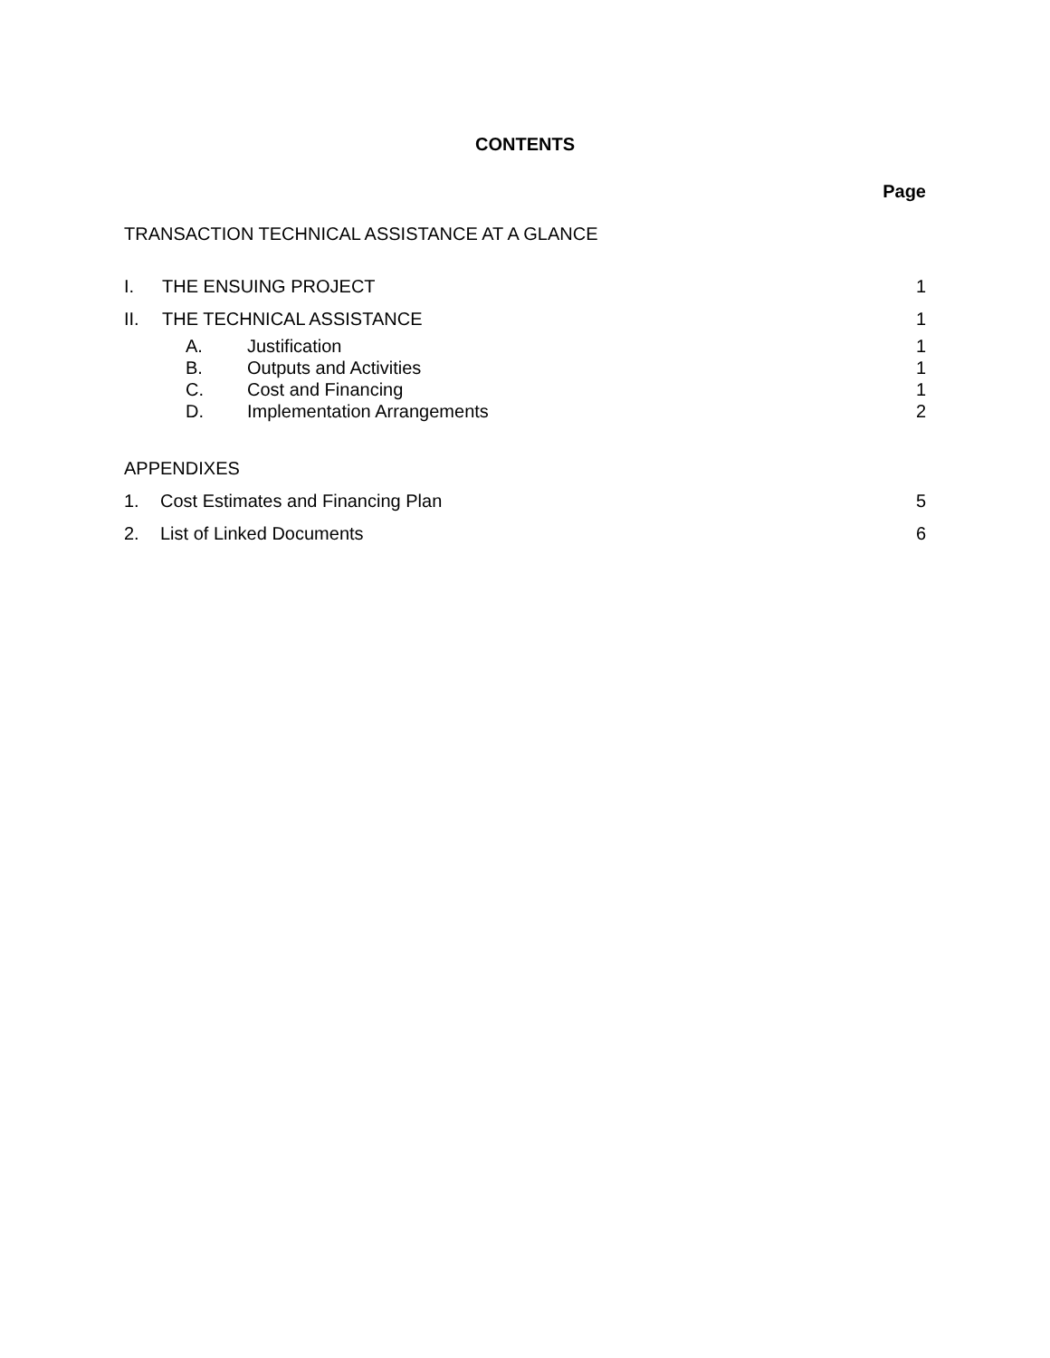CONTENTS
Page
TRANSACTION TECHNICAL ASSISTANCE AT A GLANCE
I. THE ENSUING PROJECT 1
II. THE TECHNICAL ASSISTANCE 1
A. Justification 1
B. Outputs and Activities 1
C. Cost and Financing 1
D. Implementation Arrangements 2
APPENDIXES
1. Cost Estimates and Financing Plan 5
2. List of Linked Documents 6